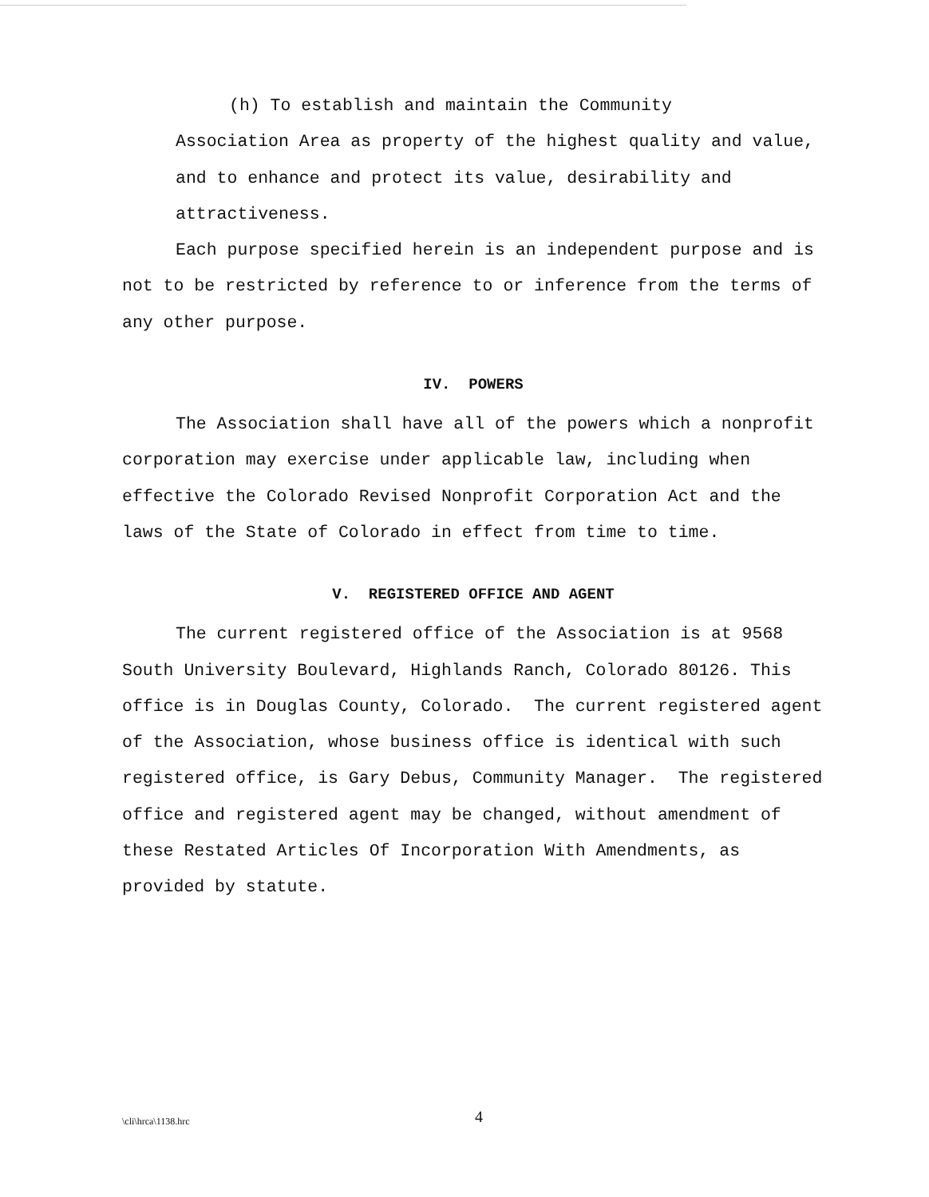(h) To establish and maintain the Community
Association Area as property of the highest quality and value, and to enhance and protect its value, desirability and attractiveness.
Each purpose specified herein is an independent purpose and is not to be restricted by reference to or inference from the terms of any other purpose.
IV. POWERS
The Association shall have all of the powers which a nonprofit corporation may exercise under applicable law, including when effective the Colorado Revised Nonprofit Corporation Act and the laws of the State of Colorado in effect from time to time.
V. REGISTERED OFFICE AND AGENT
The current registered office of the Association is at 9568 South University Boulevard, Highlands Ranch, Colorado 80126. This office is in Douglas County, Colorado. The current registered agent of the Association, whose business office is identical with such registered office, is Gary Debus, Community Manager. The registered office and registered agent may be changed, without amendment of these Restated Articles Of Incorporation With Amendments, as provided by statute.
\cli\hrca\1138.hrc
4